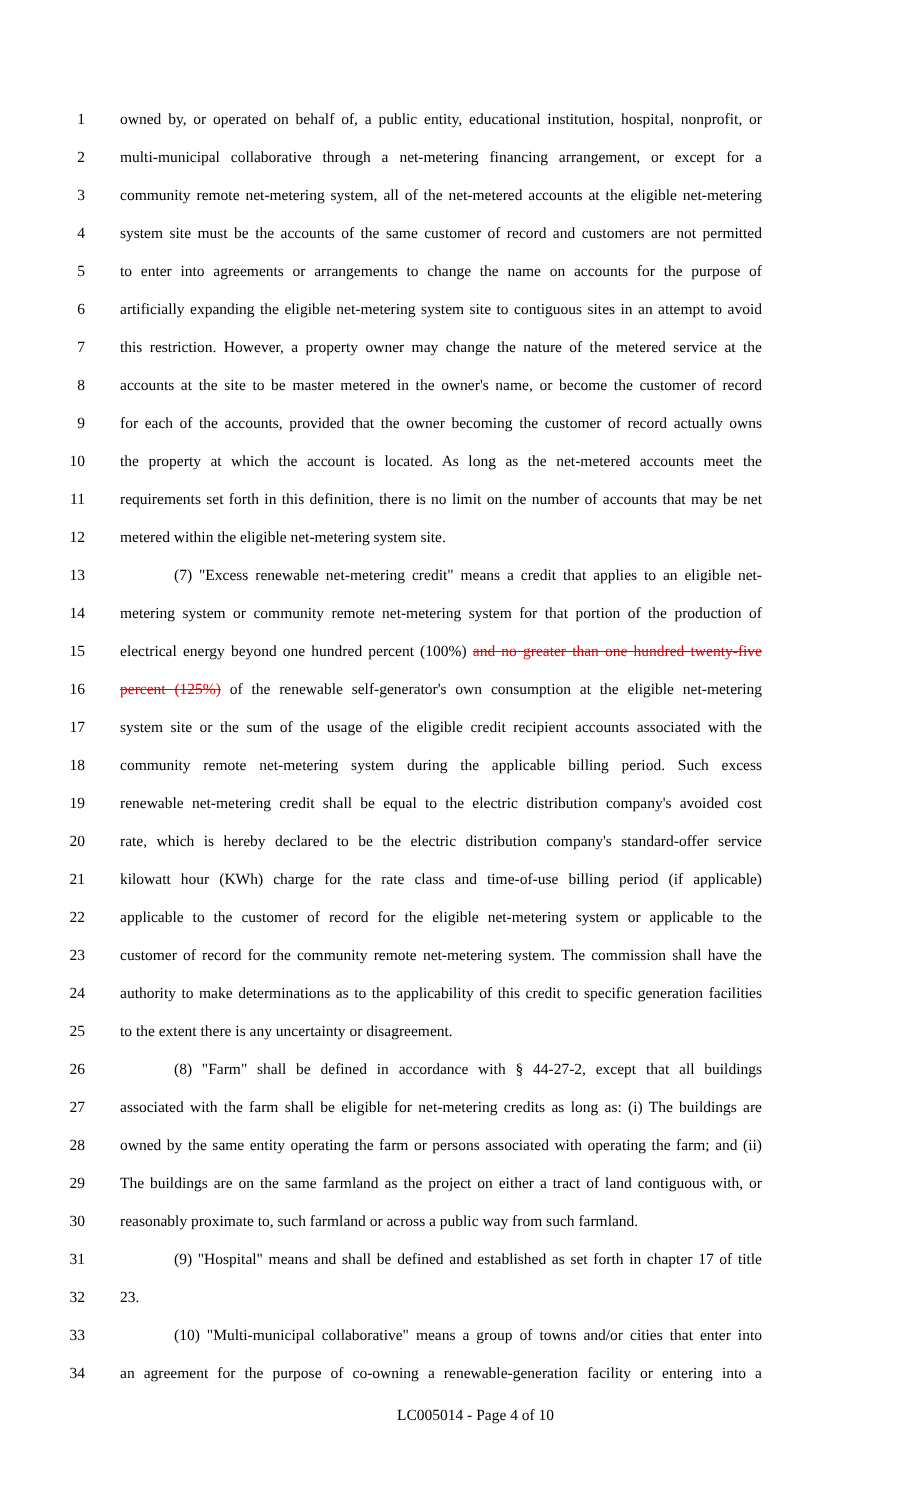1 owned by, or operated on behalf of, a public entity, educational institution, hospital, nonprofit, or
2 multi-municipal collaborative through a net-metering financing arrangement, or except for a
3 community remote net-metering system, all of the net-metered accounts at the eligible net-metering
4 system site must be the accounts of the same customer of record and customers are not permitted
5 to enter into agreements or arrangements to change the name on accounts for the purpose of
6 artificially expanding the eligible net-metering system site to contiguous sites in an attempt to avoid
7 this restriction. However, a property owner may change the nature of the metered service at the
8 accounts at the site to be master metered in the owner's name, or become the customer of record
9 for each of the accounts, provided that the owner becoming the customer of record actually owns
10 the property at which the account is located. As long as the net-metered accounts meet the
11 requirements set forth in this definition, there is no limit on the number of accounts that may be net
12 metered within the eligible net-metering system site.
13 (7) "Excess renewable net-metering credit" means a credit that applies to an eligible net-
14 metering system or community remote net-metering system for that portion of the production of
15 electrical energy beyond one hundred percent (100%) and no greater than one hundred twenty-five
16 percent (125%) of the renewable self-generator's own consumption at the eligible net-metering
17 system site or the sum of the usage of the eligible credit recipient accounts associated with the
18 community remote net-metering system during the applicable billing period. Such excess
19 renewable net-metering credit shall be equal to the electric distribution company's avoided cost
20 rate, which is hereby declared to be the electric distribution company's standard-offer service
21 kilowatt hour (KWh) charge for the rate class and time-of-use billing period (if applicable)
22 applicable to the customer of record for the eligible net-metering system or applicable to the
23 customer of record for the community remote net-metering system. The commission shall have the
24 authority to make determinations as to the applicability of this credit to specific generation facilities
25 to the extent there is any uncertainty or disagreement.
26 (8) "Farm" shall be defined in accordance with § 44-27-2, except that all buildings
27 associated with the farm shall be eligible for net-metering credits as long as: (i) The buildings are
28 owned by the same entity operating the farm or persons associated with operating the farm; and (ii)
29 The buildings are on the same farmland as the project on either a tract of land contiguous with, or
30 reasonably proximate to, such farmland or across a public way from such farmland.
31 (9) "Hospital" means and shall be defined and established as set forth in chapter 17 of title
32 23.
33 (10) "Multi-municipal collaborative" means a group of towns and/or cities that enter into
34 an agreement for the purpose of co-owning a renewable-generation facility or entering into a
LC005014 - Page 4 of 10